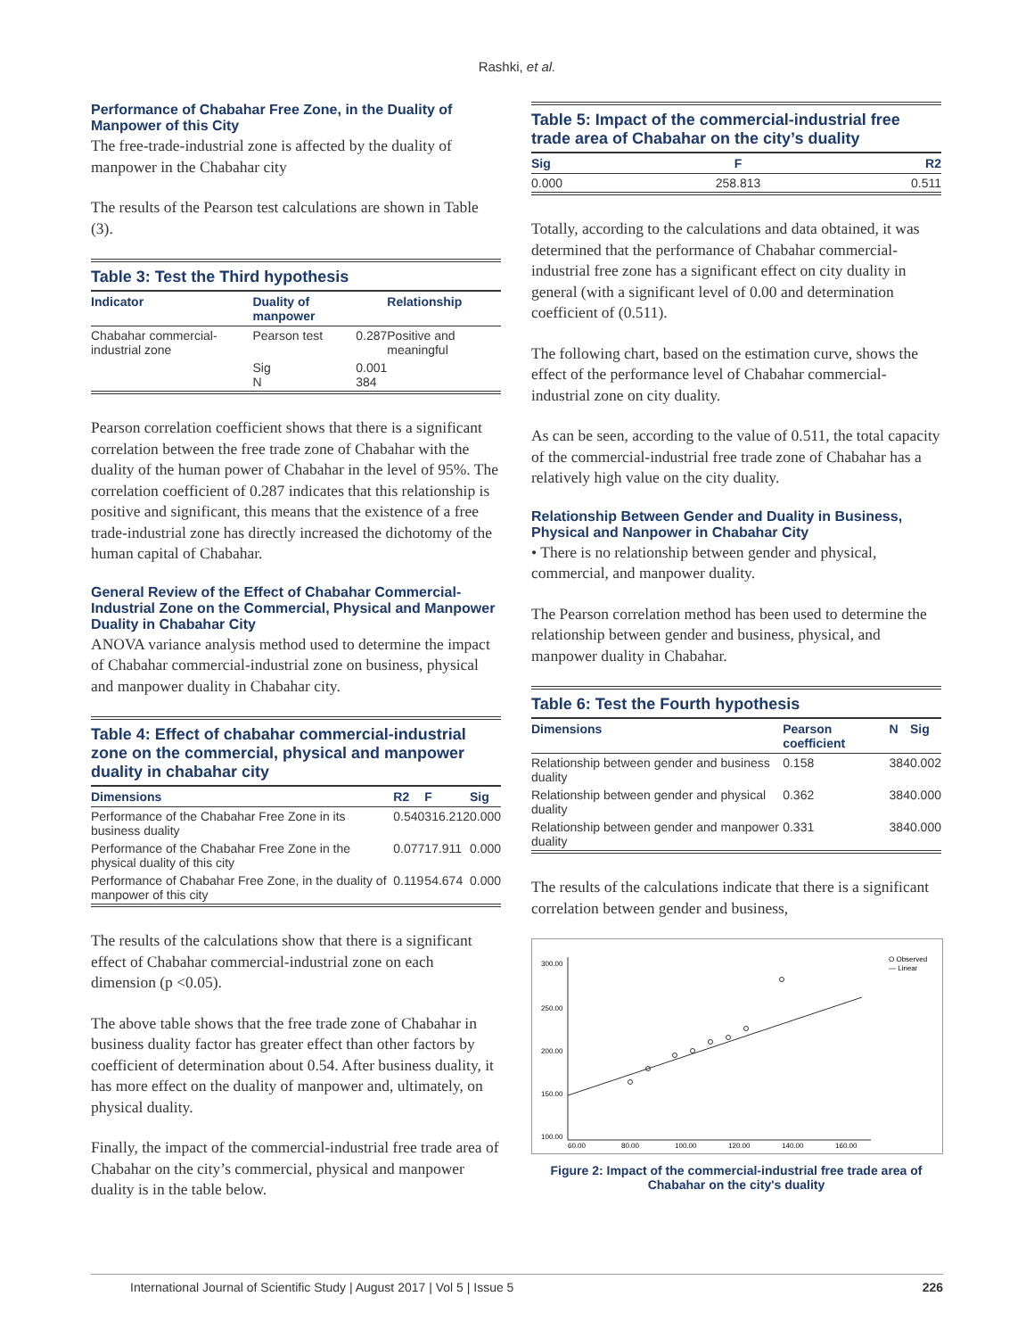Rashki, et al.
Performance of Chabahar Free Zone, in the Duality of Manpower of this City
The free-trade-industrial zone is affected by the duality of manpower in the Chabahar city
The results of the Pearson test calculations are shown in Table (3).
Table 3: Test the Third hypothesis
| Indicator | Duality of manpower | | Relationship |
| --- | --- | --- | --- |
| Chabahar commercial-industrial zone | Pearson test | 0.287 | Positive and meaningful |
| | Sig N | 0.001 384 | |
Pearson correlation coefficient shows that there is a significant correlation between the free trade zone of Chabahar with the duality of the human power of Chabahar in the level of 95%. The correlation coefficient of 0.287 indicates that this relationship is positive and significant, this means that the existence of a free trade-industrial zone has directly increased the dichotomy of the human capital of Chabahar.
General Review of the Effect of Chabahar Commercial-Industrial Zone on the Commercial, Physical and Manpower Duality in Chabahar City
ANOVA variance analysis method used to determine the impact of Chabahar commercial-industrial zone on business, physical and manpower duality in Chabahar city.
Table 4: Effect of chabahar commercial-industrial zone on the commercial, physical and manpower duality in chabahar city
| Dimensions | R2 | F | Sig |
| --- | --- | --- | --- |
| Performance of the Chabahar Free Zone in its business duality | 0.540 | 316.212 | 0.000 |
| Performance of the Chabahar Free Zone in the physical duality of this city | 0.077 | 17.911 | 0.000 |
| Performance of Chabahar Free Zone, in the duality of manpower of this city | 0.119 | 54.674 | 0.000 |
The results of the calculations show that there is a significant effect of Chabahar commercial-industrial zone on each dimension (p <0.05).
The above table shows that the free trade zone of Chabahar in business duality factor has greater effect than other factors by coefficient of determination about 0.54. After business duality, it has more effect on the duality of manpower and, ultimately, on physical duality.
Finally, the impact of the commercial-industrial free trade area of Chabahar on the city’s commercial, physical and manpower duality is in the table below.
Table 5: Impact of the commercial-industrial free trade area of Chabahar on the city’s duality
| Sig | F | R2 |
| --- | --- | --- |
| 0.000 | 258.813 | 0.511 |
Totally, according to the calculations and data obtained, it was determined that the performance of Chabahar commercial-industrial free zone has a significant effect on city duality in general (with a significant level of 0.00 and determination coefficient of (0.511).
The following chart, based on the estimation curve, shows the effect of the performance level of Chabahar commercial-industrial zone on city duality.
As can be seen, according to the value of 0.511, the total capacity of the commercial-industrial free trade zone of Chabahar has a relatively high value on the city duality.
Relationship Between Gender and Duality in Business, Physical and Nanpower in Chabahar City
• There is no relationship between gender and physical, commercial, and manpower duality.
The Pearson correlation method has been used to determine the relationship between gender and business, physical, and manpower duality in Chabahar.
Table 6: Test the Fourth hypothesis
| Dimensions | Pearson coefficient | N | Sig |
| --- | --- | --- | --- |
| Relationship between gender and business duality | 0.158 | 384 | 0.002 |
| Relationship between gender and physical duality | 0.362 | 384 | 0.000 |
| Relationship between gender and manpower duality | 0.331 | 384 | 0.000 |
The results of the calculations indicate that there is a significant correlation between gender and business,
300.00
250.00
200.00
150.00
100.00
60.00
80.00
100.00
120.00
140.00
160.00
O Observed
— Linear
Figure 2: Impact of the commercial-industrial free trade area of Chabahar on the city's duality
International Journal of Scientific Study | August 2017 | Vol 5 | Issue 5 226